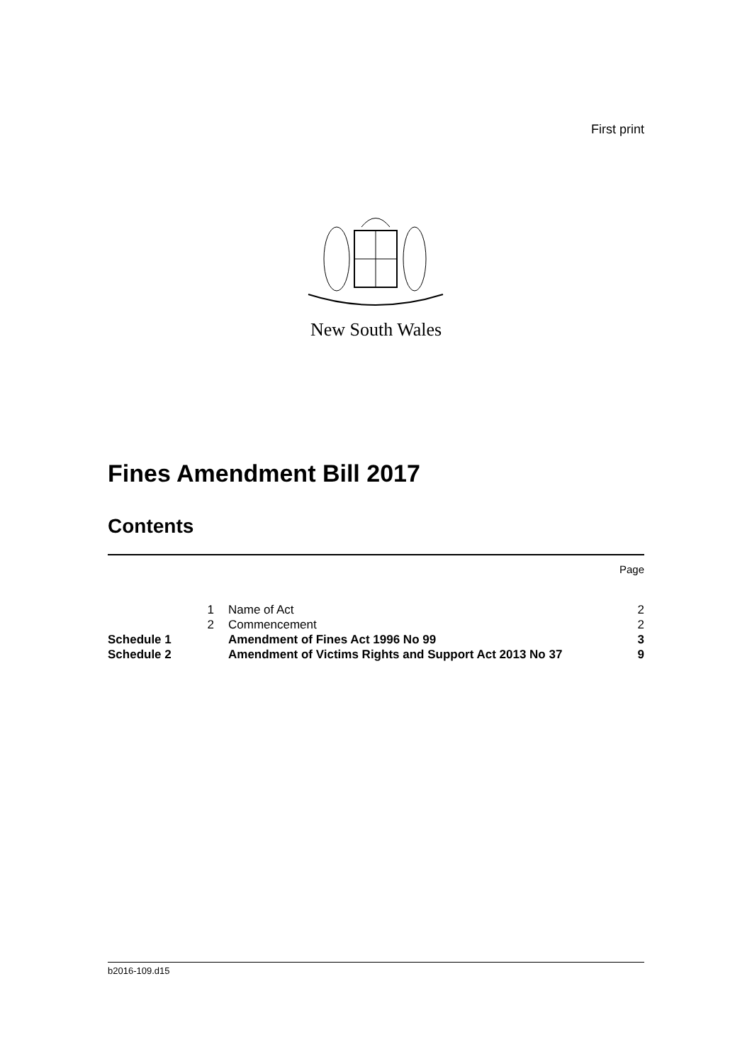First print
New South Wales
Fines Amendment Bill 2017
Contents
Page
| | 1 | Name of Act | 2 |
| | 2 | Commencement | 2 |
| Schedule 1 | | Amendment of Fines Act 1996 No 99 | 3 |
| Schedule 2 | | Amendment of Victims Rights and Support Act 2013 No 37 | 9 |
b2016-109.d15